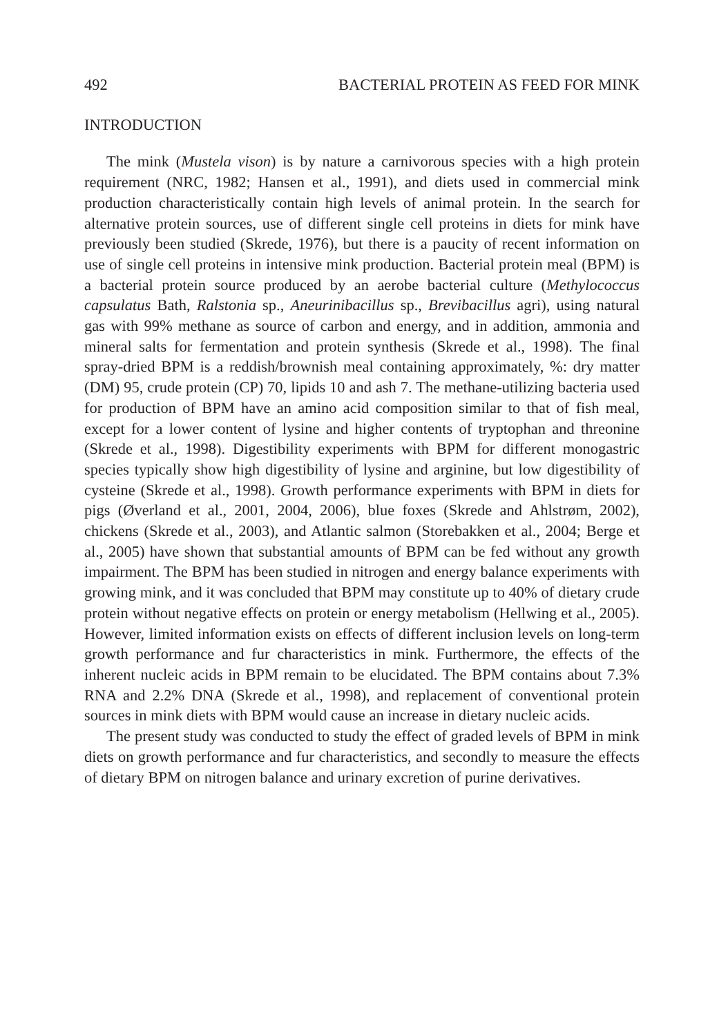492 BACTERIAL PROTEIN AS FEED FOR MINK
INTRODUCTION
The mink (Mustela vison) is by nature a carnivorous species with a high protein requirement (NRC, 1982; Hansen et al., 1991), and diets used in commercial mink production characteristically contain high levels of animal protein. In the search for alternative protein sources, use of different single cell proteins in diets for mink have previously been studied (Skrede, 1976), but there is a paucity of recent information on use of single cell proteins in intensive mink production. Bacterial protein meal (BPM) is a bacterial protein source produced by an aerobe bacterial culture (Methylococcus capsulatus Bath, Ralstonia sp., Aneurinibacillus sp., Brevibacillus agri), using natural gas with 99% methane as source of carbon and energy, and in addition, ammonia and mineral salts for fermentation and protein synthesis (Skrede et al., 1998). The final spray-dried BPM is a reddish/brownish meal containing approximately, %: dry matter (DM) 95, crude protein (CP) 70, lipids 10 and ash 7. The methane-utilizing bacteria used for production of BPM have an amino acid composition similar to that of fish meal, except for a lower content of lysine and higher contents of tryptophan and threonine (Skrede et al., 1998). Digestibility experiments with BPM for different monogastric species typically show high digestibility of lysine and arginine, but low digestibility of cysteine (Skrede et al., 1998). Growth performance experiments with BPM in diets for pigs (Øverland et al., 2001, 2004, 2006), blue foxes (Skrede and Ahlstrøm, 2002), chickens (Skrede et al., 2003), and Atlantic salmon (Storebakken et al., 2004; Berge et al., 2005) have shown that substantial amounts of BPM can be fed without any growth impairment. The BPM has been studied in nitrogen and energy balance experiments with growing mink, and it was concluded that BPM may constitute up to 40% of dietary crude protein without negative effects on protein or energy metabolism (Hellwing et al., 2005). However, limited information exists on effects of different inclusion levels on long-term growth performance and fur characteristics in mink. Furthermore, the effects of the inherent nucleic acids in BPM remain to be elucidated. The BPM contains about 7.3% RNA and 2.2% DNA (Skrede et al., 1998), and replacement of conventional protein sources in mink diets with BPM would cause an increase in dietary nucleic acids.
The present study was conducted to study the effect of graded levels of BPM in mink diets on growth performance and fur characteristics, and secondly to measure the effects of dietary BPM on nitrogen balance and urinary excretion of purine derivatives.